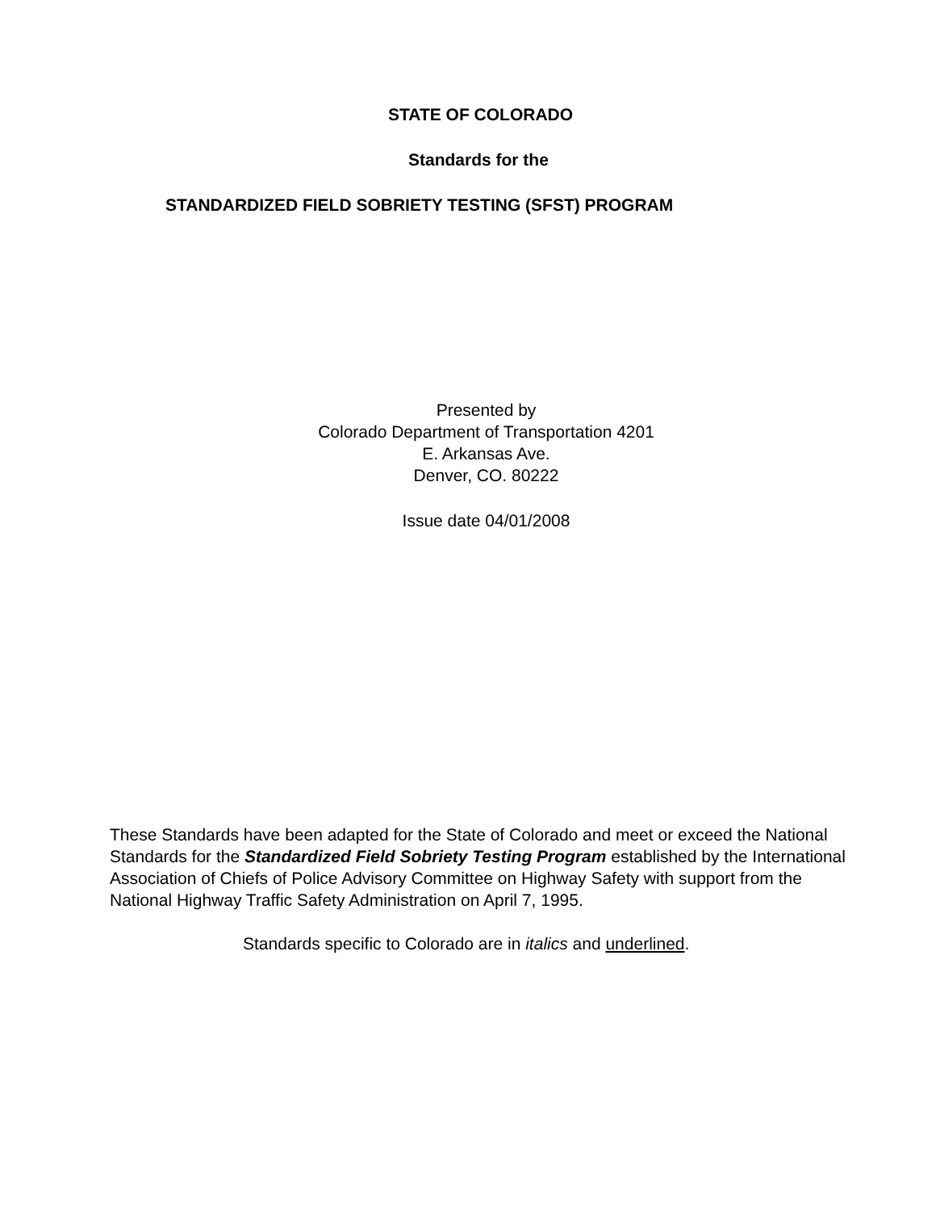STATE OF COLORADO
Standards for the
STANDARDIZED FIELD SOBRIETY TESTING (SFST) PROGRAM
Presented by
Colorado Department of Transportation 4201
E. Arkansas Ave.
Denver, CO. 80222
Issue date 04/01/2008
These Standards have been adapted for the State of Colorado and meet or exceed the National Standards for the Standardized Field Sobriety Testing Program established by the International Association of Chiefs of Police Advisory Committee on Highway Safety with support from the National Highway Traffic Safety Administration on April 7, 1995.
Standards specific to Colorado are in italics and underlined.